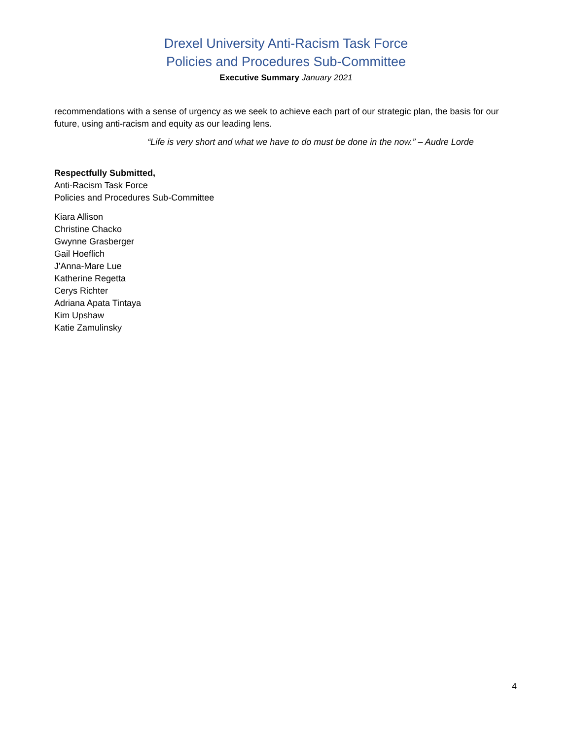Drexel University Anti-Racism Task Force
Policies and Procedures Sub-Committee
Executive Summary January 2021
recommendations with a sense of urgency as we seek to achieve each part of our strategic plan, the basis for our future, using anti-racism and equity as our leading lens.
“Life is very short and what we have to do must be done in the now.” – Audre Lorde
Respectfully Submitted,
Anti-Racism Task Force
Policies and Procedures Sub-Committee
Kiara Allison
Christine Chacko
Gwynne Grasberger
Gail Hoeflich
J'Anna-Mare Lue
Katherine Regetta
Cerys Richter
Adriana Apata Tintaya
Kim Upshaw
Katie Zamulinsky
4